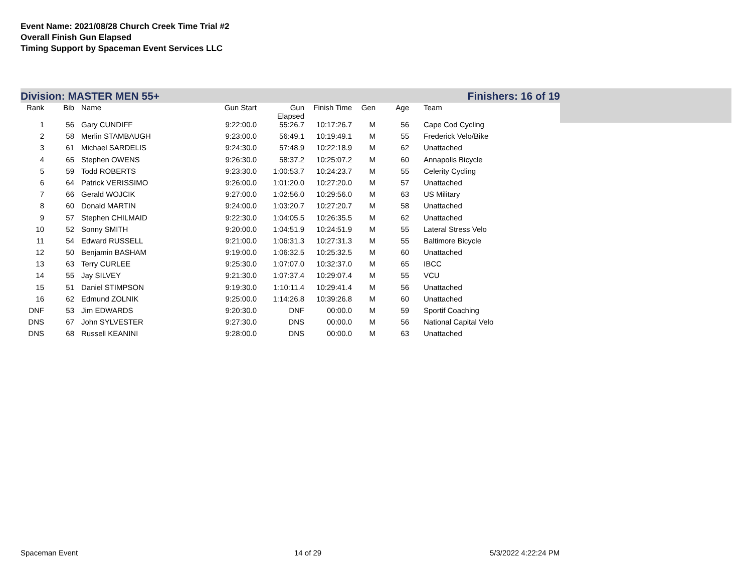Event Name: 2021/08/28 Church Creek Time Trial #2
Overall Finish Gun Elapsed
Timing Support by Spaceman Event Services LLC
Division: MASTER MEN 55+ Finishers: 16 of 19
| Rank | Bib | Name | Gun Start | Gun Elapsed | Finish Time | Gen | Age | Team |
| --- | --- | --- | --- | --- | --- | --- | --- | --- |
| 1 | 56 | Gary CUNDIFF | 9:22:00.0 | 55:26.7 | 10:17:26.7 | M | 56 | Cape Cod Cycling |
| 2 | 58 | Merlin STAMBAUGH | 9:23:00.0 | 56:49.1 | 10:19:49.1 | M | 55 | Frederick Velo/Bike |
| 3 | 61 | Michael SARDELIS | 9:24:30.0 | 57:48.9 | 10:22:18.9 | M | 62 | Unattached |
| 4 | 65 | Stephen OWENS | 9:26:30.0 | 58:37.2 | 10:25:07.2 | M | 60 | Annapolis Bicycle |
| 5 | 59 | Todd ROBERTS | 9:23:30.0 | 1:00:53.7 | 10:24:23.7 | M | 55 | Celerity Cycling |
| 6 | 64 | Patrick VERISSIMO | 9:26:00.0 | 1:01:20.0 | 10:27:20.0 | M | 57 | Unattached |
| 7 | 66 | Gerald WOJCIK | 9:27:00.0 | 1:02:56.0 | 10:29:56.0 | M | 63 | US Military |
| 8 | 60 | Donald MARTIN | 9:24:00.0 | 1:03:20.7 | 10:27:20.7 | M | 58 | Unattached |
| 9 | 57 | Stephen CHILMAID | 9:22:30.0 | 1:04:05.5 | 10:26:35.5 | M | 62 | Unattached |
| 10 | 52 | Sonny SMITH | 9:20:00.0 | 1:04:51.9 | 10:24:51.9 | M | 55 | Lateral Stress Velo |
| 11 | 54 | Edward RUSSELL | 9:21:00.0 | 1:06:31.3 | 10:27:31.3 | M | 55 | Baltimore Bicycle |
| 12 | 50 | Benjamin BASHAM | 9:19:00.0 | 1:06:32.5 | 10:25:32.5 | M | 60 | Unattached |
| 13 | 63 | Terry CURLEE | 9:25:30.0 | 1:07:07.0 | 10:32:37.0 | M | 65 | IBCC |
| 14 | 55 | Jay SILVEY | 9:21:30.0 | 1:07:37.4 | 10:29:07.4 | M | 55 | VCU |
| 15 | 51 | Daniel STIMPSON | 9:19:30.0 | 1:10:11.4 | 10:29:41.4 | M | 56 | Unattached |
| 16 | 62 | Edmund ZOLNIK | 9:25:00.0 | 1:14:26.8 | 10:39:26.8 | M | 60 | Unattached |
| DNF | 53 | Jim EDWARDS | 9:20:30.0 | DNF | 00:00.0 | M | 59 | Sportif Coaching |
| DNS | 67 | John SYLVESTER | 9:27:30.0 | DNS | 00:00.0 | M | 56 | National Capital Velo |
| DNS | 68 | Russell KEANINI | 9:28:00.0 | DNS | 00:00.0 | M | 63 | Unattached |
Spaceman Event 14 of 29 5/3/2022 4:22:24 PM